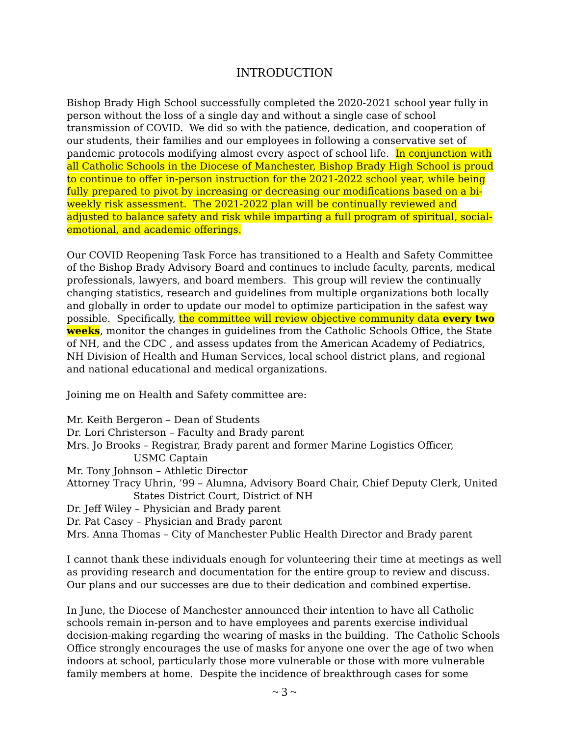INTRODUCTION
Bishop Brady High School successfully completed the 2020-2021 school year fully in person without the loss of a single day and without a single case of school transmission of COVID. We did so with the patience, dedication, and cooperation of our students, their families and our employees in following a conservative set of pandemic protocols modifying almost every aspect of school life. In conjunction with all Catholic Schools in the Diocese of Manchester, Bishop Brady High School is proud to continue to offer in-person instruction for the 2021-2022 school year, while being fully prepared to pivot by increasing or decreasing our modifications based on a bi-weekly risk assessment. The 2021-2022 plan will be continually reviewed and adjusted to balance safety and risk while imparting a full program of spiritual, social-emotional, and academic offerings.
Our COVID Reopening Task Force has transitioned to a Health and Safety Committee of the Bishop Brady Advisory Board and continues to include faculty, parents, medical professionals, lawyers, and board members. This group will review the continually changing statistics, research and guidelines from multiple organizations both locally and globally in order to update our model to optimize participation in the safest way possible. Specifically, the committee will review objective community data every two weeks, monitor the changes in guidelines from the Catholic Schools Office, the State of NH, and the CDC , and assess updates from the American Academy of Pediatrics, NH Division of Health and Human Services, local school district plans, and regional and national educational and medical organizations.
Joining me on Health and Safety committee are:
Mr. Keith Bergeron – Dean of Students
Dr. Lori Christerson – Faculty and Brady parent
Mrs. Jo Brooks – Registrar, Brady parent and former Marine Logistics Officer,
USMC Captain
Mr. Tony Johnson – Athletic Director
Attorney Tracy Uhrin, ’99 – Alumna, Advisory Board Chair, Chief Deputy Clerk, United
States District Court, District of NH
Dr. Jeff Wiley – Physician and Brady parent
Dr. Pat Casey – Physician and Brady parent
Mrs. Anna Thomas – City of Manchester Public Health Director and Brady parent
I cannot thank these individuals enough for volunteering their time at meetings as well as providing research and documentation for the entire group to review and discuss. Our plans and our successes are due to their dedication and combined expertise.
In June, the Diocese of Manchester announced their intention to have all Catholic schools remain in-person and to have employees and parents exercise individual decision-making regarding the wearing of masks in the building. The Catholic Schools Office strongly encourages the use of masks for anyone one over the age of two when indoors at school, particularly those more vulnerable or those with more vulnerable family members at home. Despite the incidence of breakthrough cases for some
~ 3 ~